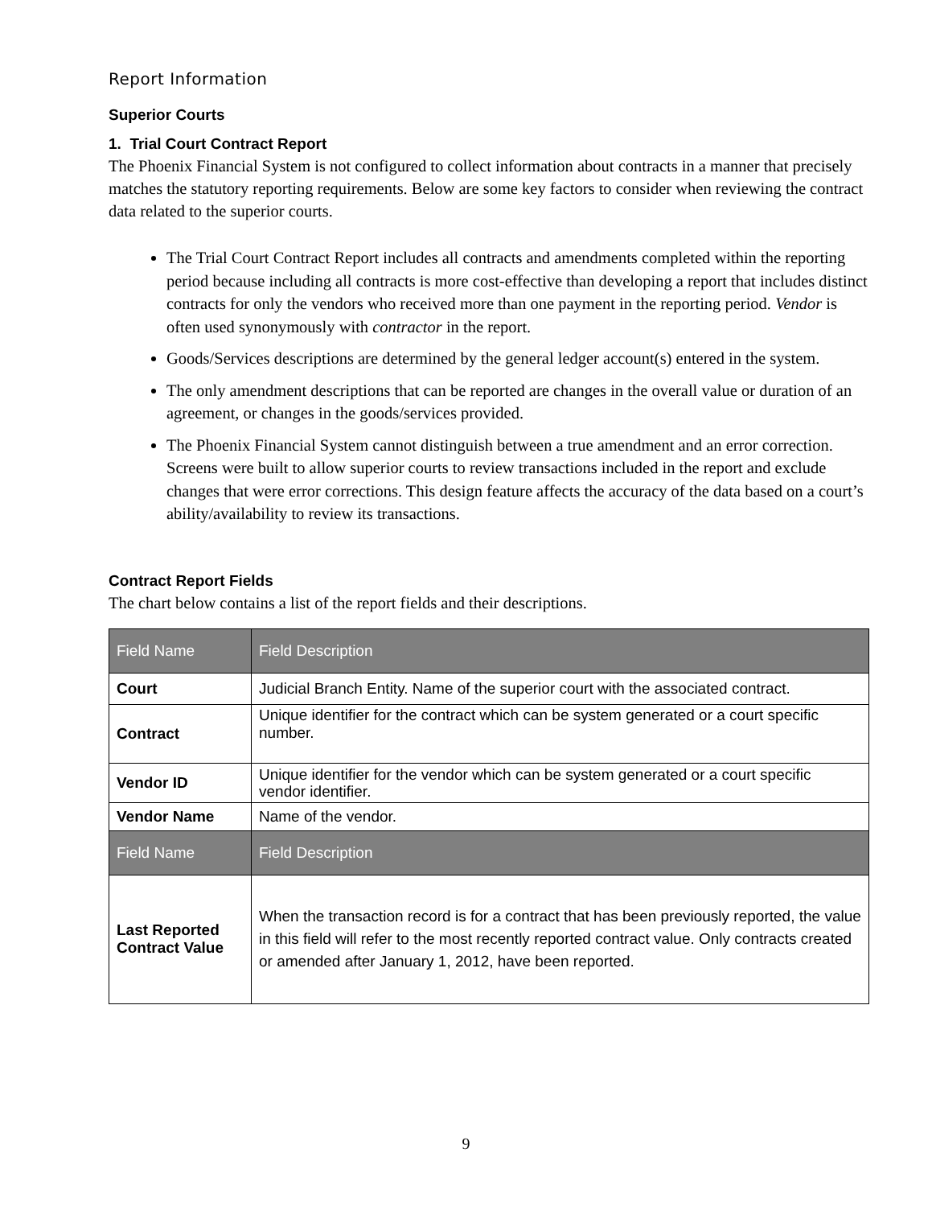Report Information
Superior Courts
1. Trial Court Contract Report
The Phoenix Financial System is not configured to collect information about contracts in a manner that precisely matches the statutory reporting requirements. Below are some key factors to consider when reviewing the contract data related to the superior courts.
The Trial Court Contract Report includes all contracts and amendments completed within the reporting period because including all contracts is more cost-effective than developing a report that includes distinct contracts for only the vendors who received more than one payment in the reporting period. Vendor is often used synonymously with contractor in the report.
Goods/Services descriptions are determined by the general ledger account(s) entered in the system.
The only amendment descriptions that can be reported are changes in the overall value or duration of an agreement, or changes in the goods/services provided.
The Phoenix Financial System cannot distinguish between a true amendment and an error correction. Screens were built to allow superior courts to review transactions included in the report and exclude changes that were error corrections. This design feature affects the accuracy of the data based on a court’s ability/availability to review its transactions.
Contract Report Fields
The chart below contains a list of the report fields and their descriptions.
| Field Name | Field Description |
| --- | --- |
| Court | Judicial Branch Entity. Name of the superior court with the associated contract. |
| Contract | Unique identifier for the contract which can be system generated or a court specific number. |
| Vendor ID | Unique identifier for the vendor which can be system generated or a court specific vendor identifier. |
| Vendor Name | Name of the vendor. |
| Field Name | Field Description |
| Last Reported Contract Value | When the transaction record is for a contract that has been previously reported, the value in this field will refer to the most recently reported contract value. Only contracts created or amended after January 1, 2012, have been reported. |
9